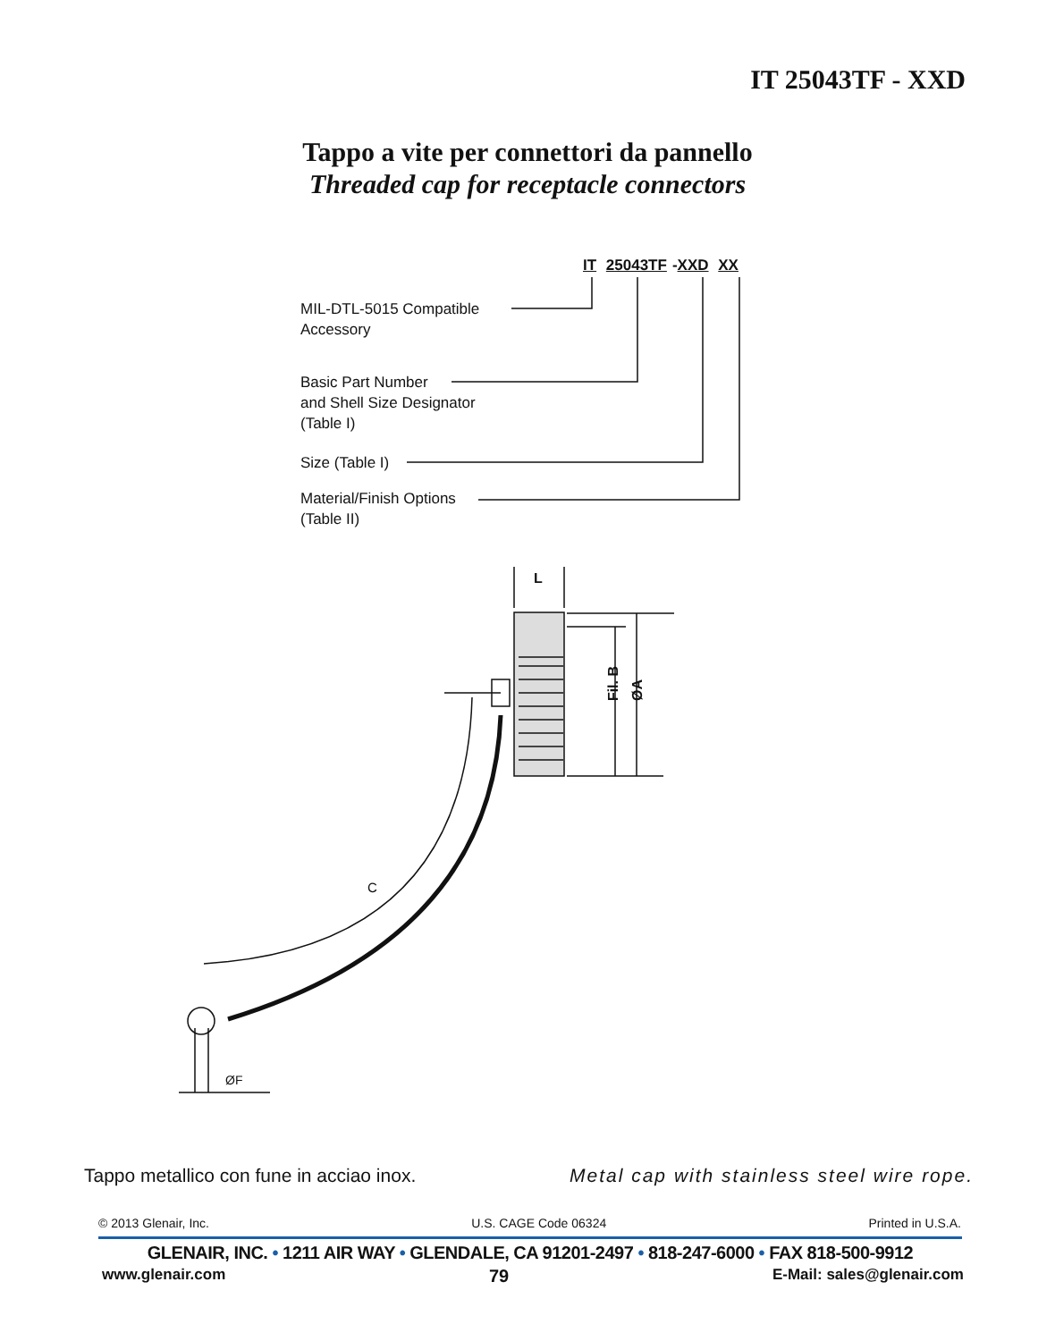IT 25043TF - XXD
Tappo a vite per connettori da pannello
Threaded cap for receptacle connectors
IT 25043TF -XXD XX
MIL-DTL-5015 Compatible
Accessory
Basic Part Number
and Shell Size Designator
(Table I)
Size (Table I)
Material/Finish Options
(Table II)
L
Fil. B
ØA
C
ØF
Tappo metallico con fune in acciao inox. Metal cap with stainless steel wire rope.
© 2013 Glenair, Inc. U.S. CAGE Code 06324 Printed in U.S.A.
GLENAIR, INC. • 1211 AIR WAY • GLENDALE, CA 91201-2497 • 818-247-6000 • FAX 818-500-9912
www.glenair.com 79 E-Mail: sales@glenair.com